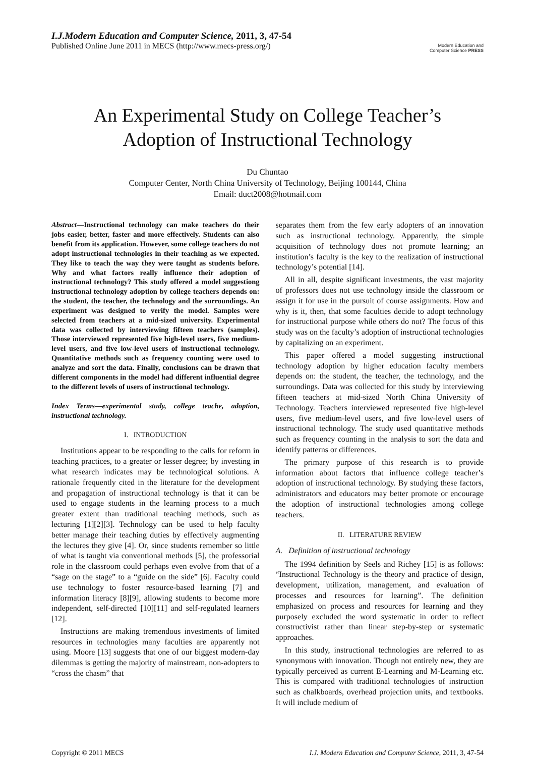I.J.Modern Education and Computer Science, 2011, 3, 47-54
Published Online June 2011 in MECS (http://www.mecs-press.org/)
Modern Education and Computer Science PRESS
An Experimental Study on College Teacher’s
Adoption of Instructional Technology
Du Chuntao
Computer Center, North China University of Technology, Beijing 100144, China
Email: duct2008@hotmail.com
Abstract—Instructional technology can make teachers do their jobs easier, better, faster and more effectively. Students can also benefit from its application. However, some college teachers do not adopt instructional technologies in their teaching as we expected. They like to teach the way they were taught as students before. Why and what factors really influence their adoption of instructional technology? This study offered a model suggestiong instructional technology adoption by college teachers depends on: the student, the teacher, the technology and the surroundings. An experiment was designed to verify the model. Samples were selected from teachers at a mid-sized university. Experimental data was collected by interviewing fifteen teachers (samples). Those interviewed represented five high-level users, five medium-level users, and five low-level users of instructional technology. Quantitative methods such as frequency counting were used to analyze and sort the data. Finally, conclusions can be drawn that different components in the model had different influential degree to the different levels of users of instructional technology.
Index Terms—experimental study, college teache, adoption, instructional technology.
I. INTRODUCTION
Institutions appear to be responding to the calls for reform in teaching practices, to a greater or lesser degree; by investing in what research indicates may be technological solutions. A rationale frequently cited in the literature for the development and propagation of instructional technology is that it can be used to engage students in the learning process to a much greater extent than traditional teaching methods, such as lecturing [1][2][3]. Technology can be used to help faculty better manage their teaching duties by effectively augmenting the lectures they give [4]. Or, since students remember so little of what is taught via conventional methods [5], the professorial role in the classroom could perhaps even evolve from that of a “sage on the stage” to a “guide on the side” [6]. Faculty could use technology to foster resource-based learning [7] and information literacy [8][9], allowing students to become more independent, self-directed [10][11] and self-regulated learners [12].
Instructions are making tremendous investments of limited resources in technologies many faculties are apparently not using. Moore [13] suggests that one of our biggest modern-day dilemmas is getting the majority of mainstream, non-adopters to “cross the chasm” that
separates them from the few early adopters of an innovation such as instructional technology. Apparently, the simple acquisition of technology does not promote learning; an institution’s faculty is the key to the realization of instructional technology’s potential [14].
All in all, despite significant investments, the vast majority of professors does not use technology inside the classroom or assign it for use in the pursuit of course assignments. How and why is it, then, that some faculties decide to adopt technology for instructional purpose while others do not? The focus of this study was on the faculty’s adoption of instructional technologies by capitalizing on an experiment.
This paper offered a model suggesting instructional technology adoption by higher education faculty members depends on: the student, the teacher, the technology, and the surroundings. Data was collected for this study by interviewing fifteen teachers at mid-sized North China University of Technology. Teachers interviewed represented five high-level users, five medium-level users, and five low-level users of instructional technology. The study used quantitative methods such as frequency counting in the analysis to sort the data and identify patterns or differences.
The primary purpose of this research is to provide information about factors that influence college teacher’s adoption of instructional technology. By studying these factors, administrators and educators may better promote or encourage the adoption of instructional technologies among college teachers.
II. LITERATURE REVIEW
A. Definition of instructional technology
The 1994 definition by Seels and Richey [15] is as follows: “Instructional Technology is the theory and practice of design, development, utilization, management, and evaluation of processes and resources for learning”. The definition emphasized on process and resources for learning and they purposely excluded the word systematic in order to reflect constructivist rather than linear step-by-step or systematic approaches.
In this study, instructional technologies are referred to as synonymous with innovation. Though not entirely new, they are typically perceived as current E-Learning and M-Learning etc. This is compared with traditional technologies of instruction such as chalkboards, overhead projection units, and textbooks. It will include medium of
Copyright © 2011 MECS I.J. Modern Education and Computer Science, 2011, 3, 47-54